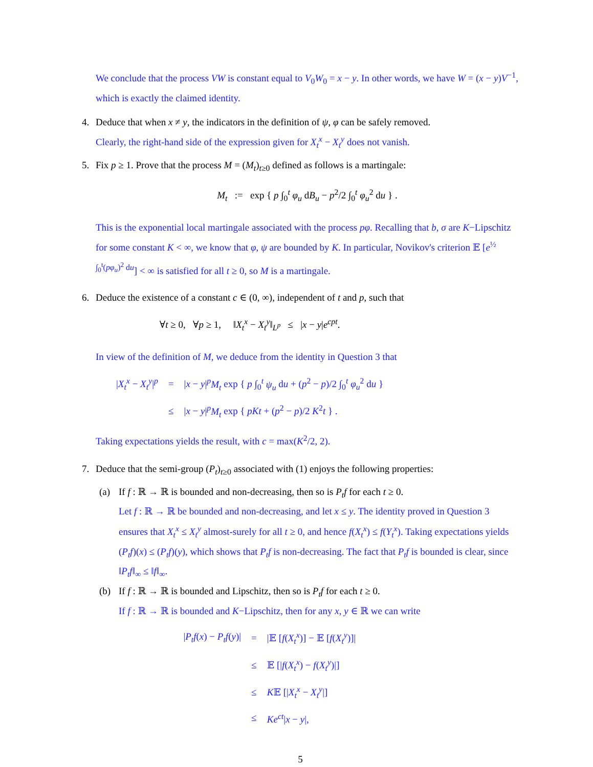We conclude that the process VW is constant equal to V<sub>0</sub>W<sub>0</sub> = x − y. In other words, we have W = (x − y)V<sup>−1</sup>, which is exactly the claimed identity.
4. Deduce that when x ≠ y, the indicators in the definition of ψ, φ can be safely removed.
Clearly, the right-hand side of the expression given for X<sub>t</sub><sup>x</sup> − X<sub>t</sub><sup>y</sup> does not vanish.
5. Fix p ≥ 1. Prove that the process M = (M<sub>t</sub>)<sub>t≥0</sub> defined as follows is a martingale:
M<sub>t</sub> := exp { p ∫<sub>0</sub><sup>t</sup> φ<sub>u</sub> dB<sub>u</sub> − p<sup>2</sup>/2 ∫<sub>0</sub><sup>t</sup> φ<sub>u</sub><sup>2</sup> du } .
This is the exponential local martingale associated with the process pφ. Recalling that b, σ are K−Lipschitz for some constant K < ∞, we know that φ, ψ are bounded by K. In particular, Novikov's criterion 𝔼 [e<sup>½ ∫<sub>0</sub><sup>t</sup>(pφ<sub>u</sub>)<sup>2</sup> du</sup>] < ∞ is satisfied for all t ≥ 0, so M is a martingale.
6. Deduce the existence of a constant c ∈ (0, ∞), independent of t and p, such that
∀t ≥ 0, ∀p ≥ 1, ‖X<sub>t</sub><sup>x</sup> − X<sub>t</sub><sup>y</sup>‖<sub>L<sup>p</sup></sub> ≤ |x − y|e<sup>cpt</sup>.
In view of the definition of M, we deduce from the identity in Question 3 that
| / X<sub>t</sub><sup>x</sup> − X<sub>t</sub><sup>y</sup>/<sup>p</sup> | = | / x − y /<sup>p</sup> M<sub>t</sub> exp { p ∫<sub>0</sub><sup>t</sup> ψ<sub>u</sub> d u + ( p<sup>2</sup> − p )/2 ∫<sub>0</sub><sup>t</sup> φ<sub>u</sub><sup>2</sup> d u } |
| | ≤ | / x − y /<sup>p</sup> M<sub>t</sub> exp { pKt + ( p<sup>2</sup> − p )/2 K<sup>2</sup> t } . |
Taking expectations yields the result, with c = max(K<sup>2</sup>/2, 2).
7. Deduce that the semi-group (P<sub>t</sub>)<sub>t≥0</sub> associated with (1) enjoys the following properties:
(a) If f : ℝ → ℝ is bounded and non-decreasing, then so is P<sub>t</sub>f for each t ≥ 0.
Let f : ℝ → ℝ be bounded and non-decreasing, and let x ≤ y. The identity proved in Question 3 ensures that X<sub>t</sub><sup>x</sup> ≤ X<sub>t</sub><sup>y</sup> almost-surely for all t ≥ 0, and hence f(X<sub>t</sub><sup>x</sup>) ≤ f(Y<sub>t</sub><sup>x</sup>). Taking expectations yields (P<sub>t</sub>f)(x) ≤ (P<sub>t</sub>f)(y), which shows that P<sub>t</sub>f is non-decreasing. The fact that P<sub>t</sub>f is bounded is clear, since ‖P<sub>t</sub>f‖<sub>∞</sub> ≤ ‖f‖<sub>∞</sub>.
(b) If f : ℝ → ℝ is bounded and Lipschitz, then so is P<sub>t</sub>f for each t ≥ 0.
If f : ℝ → ℝ is bounded and K−Lipschitz, then for any x, y ∈ ℝ we can write
| / P<sub>t</sub>f ( x ) − P<sub>t</sub>f ( y )/ | = | /𝔼 [ f ( X<sub>t</sub><sup>x</sup>)] − 𝔼 [ f ( X<sub>t</sub><sup>y</sup>)]/ |
| | ≤ | 𝔼 [/ f ( X<sub>t</sub><sup>x</sup>) − f ( X<sub>t</sub><sup>y</sup>)/] |
| | ≤ | K 𝔼 [/ X<sub>t</sub><sup>x</sup> − X<sub>t</sub><sup>y</sup>/] |
| | ≤ | Ke<sup>ct</sup>/ x − y /, |
5